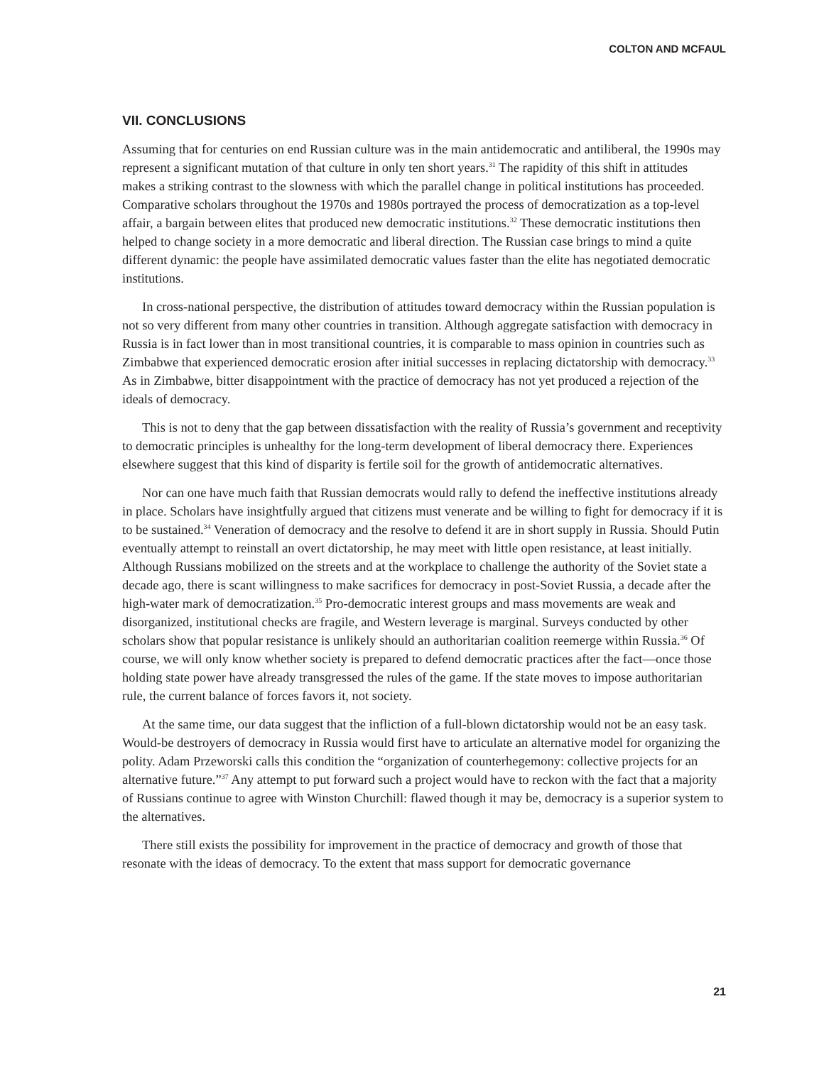COLTON AND MCFAUL
VII. CONCLUSIONS
Assuming that for centuries on end Russian culture was in the main antidemocratic and antiliberal, the 1990s may represent a significant mutation of that culture in only ten short years.<sup>31</sup> The rapidity of this shift in attitudes makes a striking contrast to the slowness with which the parallel change in political institutions has proceeded. Comparative scholars throughout the 1970s and 1980s portrayed the process of democratization as a top-level affair, a bargain between elites that produced new democratic institutions.<sup>32</sup> These democratic institutions then helped to change society in a more democratic and liberal direction. The Russian case brings to mind a quite different dynamic: the people have assimilated democratic values faster than the elite has negotiated democratic institutions.
In cross-national perspective, the distribution of attitudes toward democracy within the Russian population is not so very different from many other countries in transition. Although aggregate satisfaction with democracy in Russia is in fact lower than in most transitional countries, it is comparable to mass opinion in countries such as Zimbabwe that experienced democratic erosion after initial successes in replacing dictatorship with democracy.<sup>33</sup> As in Zimbabwe, bitter disappointment with the practice of democracy has not yet produced a rejection of the ideals of democracy.
This is not to deny that the gap between dissatisfaction with the reality of Russia’s government and receptivity to democratic principles is unhealthy for the long-term development of liberal democracy there. Experiences elsewhere suggest that this kind of disparity is fertile soil for the growth of antidemocratic alternatives.
Nor can one have much faith that Russian democrats would rally to defend the ineffective institutions already in place. Scholars have insightfully argued that citizens must venerate and be willing to fight for democracy if it is to be sustained.<sup>34</sup> Veneration of democracy and the resolve to defend it are in short supply in Russia. Should Putin eventually attempt to reinstall an overt dictatorship, he may meet with little open resistance, at least initially. Although Russians mobilized on the streets and at the workplace to challenge the authority of the Soviet state a decade ago, there is scant willingness to make sacrifices for democracy in post-Soviet Russia, a decade after the high-water mark of democratization.<sup>35</sup> Pro-democratic interest groups and mass movements are weak and disorganized, institutional checks are fragile, and Western leverage is marginal. Surveys conducted by other scholars show that popular resistance is unlikely should an authoritarian coalition reemerge within Russia.<sup>36</sup> Of course, we will only know whether society is prepared to defend democratic practices after the fact—once those holding state power have already transgressed the rules of the game. If the state moves to impose authoritarian rule, the current balance of forces favors it, not society.
At the same time, our data suggest that the infliction of a full-blown dictatorship would not be an easy task. Would-be destroyers of democracy in Russia would first have to articulate an alternative model for organizing the polity. Adam Przeworski calls this condition the “organization of counterhegemony: collective projects for an alternative future.”<sup>37</sup> Any attempt to put forward such a project would have to reckon with the fact that a majority of Russians continue to agree with Winston Churchill: flawed though it may be, democracy is a superior system to the alternatives.
There still exists the possibility for improvement in the practice of democracy and growth of those that resonate with the ideas of democracy. To the extent that mass support for democratic governance
21